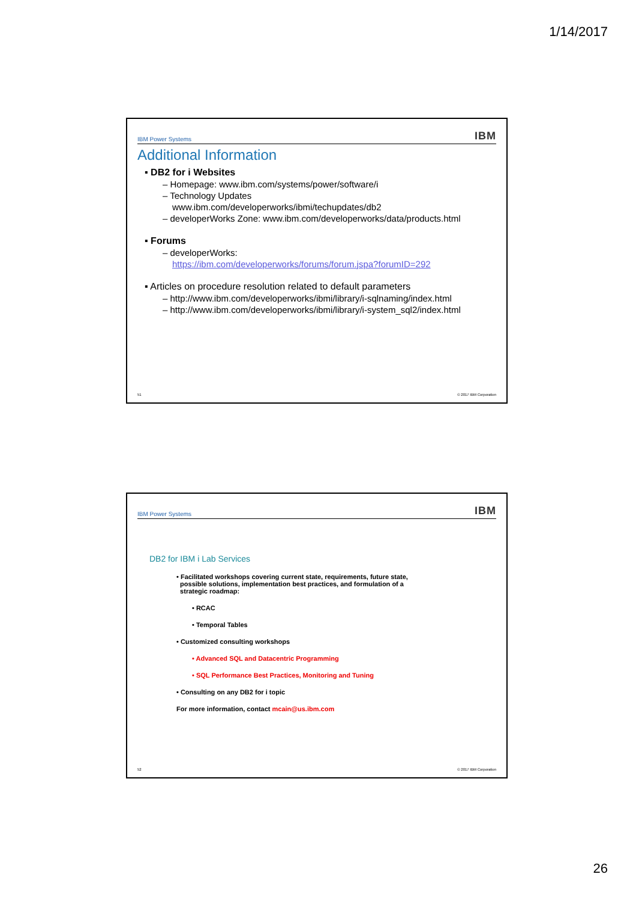1/14/2017
IBM Power Systems IBM
Additional Information
▪ DB2 for i Websites
– Homepage: www.ibm.com/systems/power/software/i
– Technology Updates
www.ibm.com/developerworks/ibmi/techupdates/db2
– developerWorks Zone: www.ibm.com/developerworks/data/products.html
▪ Forums
– developerWorks:
https://ibm.com/developerworks/forums/forum.jspa?forumID=292
▪ Articles on procedure resolution related to default parameters
– http://www.ibm.com/developerworks/ibmi/library/i-sqlnaming/index.html
– http://www.ibm.com/developerworks/ibmi/library/i-system_sql2/index.html
51 © 2017 IBM Corporation
IBM Power Systems IBM
DB2 for IBM i Lab Services
• Facilitated workshops covering current state, requirements, future state,
possible solutions, implementation best practices, and formulation of a
strategic roadmap:
• RCAC
• Temporal Tables
• Customized consulting workshops
• Advanced SQL and Datacentric Programming
• SQL Performance Best Practices, Monitoring and Tuning
• Consulting on any DB2 for i topic
For more information, contact mcain@us.ibm.com
52 © 2017 IBM Corporation
26